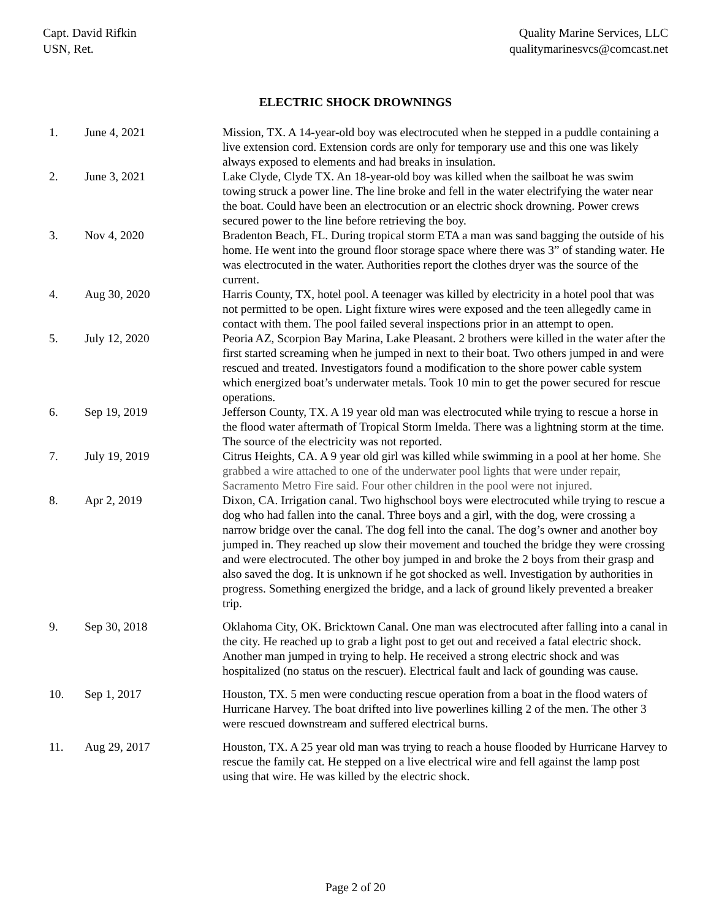Capt. David Rifkin
USN, Ret.
Quality Marine Services, LLC
qualitymarinesvcs@comcast.net
ELECTRIC SHOCK DROWNINGS
1. June 4, 2021 Mission, TX. A 14-year-old boy was electrocuted when he stepped in a puddle containing a live extension cord. Extension cords are only for temporary use and this one was likely always exposed to elements and had breaks in insulation.
2. June 3, 2021 Lake Clyde, Clyde TX. An 18-year-old boy was killed when the sailboat he was swim towing struck a power line. The line broke and fell in the water electrifying the water near the boat. Could have been an electrocution or an electric shock drowning. Power crews secured power to the line before retrieving the boy.
3. Nov 4, 2020 Bradenton Beach, FL. During tropical storm ETA a man was sand bagging the outside of his home. He went into the ground floor storage space where there was 3” of standing water. He was electrocuted in the water. Authorities report the clothes dryer was the source of the current.
4. Aug 30, 2020 Harris County, TX, hotel pool. A teenager was killed by electricity in a hotel pool that was not permitted to be open. Light fixture wires were exposed and the teen allegedly came in contact with them. The pool failed several inspections prior in an attempt to open.
5. July 12, 2020 Peoria AZ, Scorpion Bay Marina, Lake Pleasant. 2 brothers were killed in the water after the first started screaming when he jumped in next to their boat. Two others jumped in and were rescued and treated. Investigators found a modification to the shore power cable system which energized boat’s underwater metals. Took 10 min to get the power secured for rescue operations.
6. Sep 19, 2019 Jefferson County, TX. A 19 year old man was electrocuted while trying to rescue a horse in the flood water aftermath of Tropical Storm Imelda. There was a lightning storm at the time. The source of the electricity was not reported.
7. July 19, 2019 Citrus Heights, CA. A 9 year old girl was killed while swimming in a pool at her home. She grabbed a wire attached to one of the underwater pool lights that were under repair, Sacramento Metro Fire said. Four other children in the pool were not injured.
8. Apr 2, 2019 Dixon, CA. Irrigation canal. Two highschool boys were electrocuted while trying to rescue a dog who had fallen into the canal. Three boys and a girl, with the dog, were crossing a narrow bridge over the canal. The dog fell into the canal. The dog’s owner and another boy jumped in. They reached up slow their movement and touched the bridge they were crossing and were electrocuted. The other boy jumped in and broke the 2 boys from their grasp and also saved the dog. It is unknown if he got shocked as well. Investigation by authorities in progress. Something energized the bridge, and a lack of ground likely prevented a breaker trip.
9. Sep 30, 2018 Oklahoma City, OK. Bricktown Canal. One man was electrocuted after falling into a canal in the city. He reached up to grab a light post to get out and received a fatal electric shock. Another man jumped in trying to help. He received a strong electric shock and was hospitalized (no status on the rescuer). Electrical fault and lack of gounding was cause.
10. Sep 1, 2017 Houston, TX. 5 men were conducting rescue operation from a boat in the flood waters of Hurricane Harvey. The boat drifted into live powerlines killing 2 of the men. The other 3 were rescued downstream and suffered electrical burns.
11. Aug 29, 2017 Houston, TX. A 25 year old man was trying to reach a house flooded by Hurricane Harvey to rescue the family cat. He stepped on a live electrical wire and fell against the lamp post using that wire. He was killed by the electric shock.
Page 2 of 20